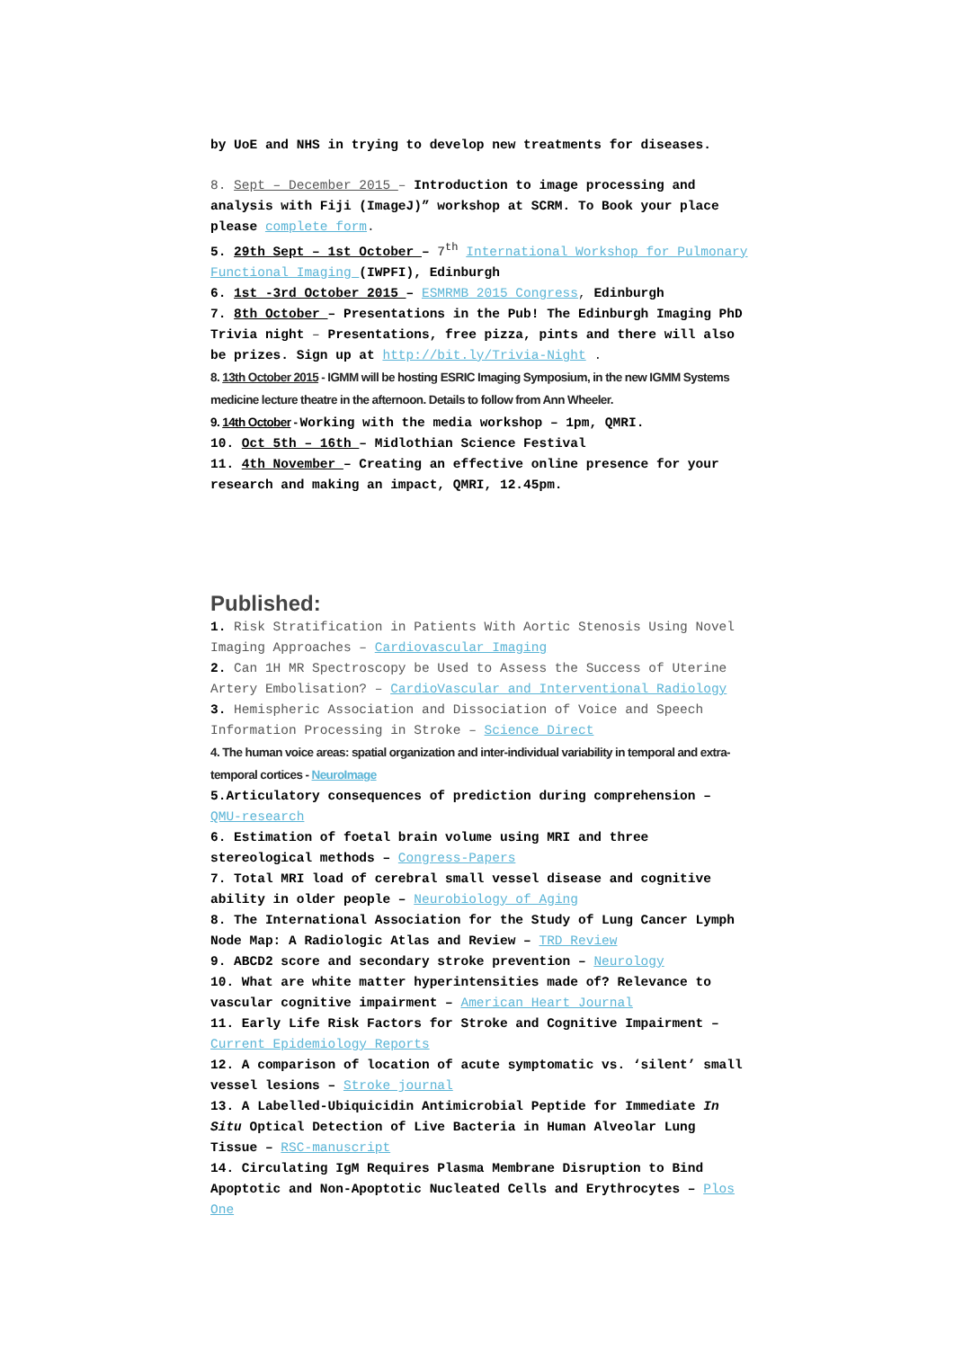by UoE and NHS in trying to develop new treatments for diseases.
8. Sept – December 2015 – Introduction to image processing and analysis with Fiji (ImageJ)” workshop at SCRM. To Book your place please complete form.
5. 29th Sept – 1st October – 7<sup>th</sup> International Workshop for Pulmonary Functional Imaging (IWPFI), Edinburgh
6. 1st -3rd October 2015 – ESMRMB 2015 Congress, Edinburgh
7. 8th October – Presentations in the Pub! The Edinburgh Imaging PhD Trivia night – Presentations, free pizza, pints and there will also be prizes. Sign up at http://bit.ly/Trivia-Night .
8. 13th October 2015 - IGMM will be hosting ESRIC Imaging Symposium, in the new IGMM Systems medicine lecture theatre in the afternoon. Details to follow from Ann Wheeler.
9. 14th October - Working with the media workshop – 1pm, QMRI.
10. Oct 5th – 16th – Midlothian Science Festival
11. 4th November – Creating an effective online presence for your research and making an impact, QMRI, 12.45pm.
Published:
1. Risk Stratification in Patients With Aortic Stenosis Using Novel Imaging Approaches – Cardiovascular Imaging
2. Can 1H MR Spectroscopy be Used to Assess the Success of Uterine Artery Embolisation? – CardioVascular and Interventional Radiology
3. Hemispheric Association and Dissociation of Voice and Speech Information Processing in Stroke – Science Direct
4. The human voice areas: spatial organization and inter-individual variability in temporal and extra-temporal cortices - NeuroImage
5.Articulatory consequences of prediction during comprehension – QMU-research
6. Estimation of foetal brain volume using MRI and three stereological methods – Congress-Papers
7. Total MRI load of cerebral small vessel disease and cognitive ability in older people – Neurobiology of Aging
8. The International Association for the Study of Lung Cancer Lymph Node Map: A Radiologic Atlas and Review – TRD Review
9. ABCD2 score and secondary stroke prevention – Neurology
10. What are white matter hyperintensities made of? Relevance to vascular cognitive impairment – American Heart Journal
11. Early Life Risk Factors for Stroke and Cognitive Impairment – Current Epidemiology Reports
12. A comparison of location of acute symptomatic vs. ‘silent’ small vessel lesions – Stroke journal
13. A Labelled-Ubiquicidin Antimicrobial Peptide for Immediate In Situ Optical Detection of Live Bacteria in Human Alveolar Lung Tissue – RSC-manuscript
14. Circulating IgM Requires Plasma Membrane Disruption to Bind Apoptotic and Non-Apoptotic Nucleated Cells and Erythrocytes – Plos One